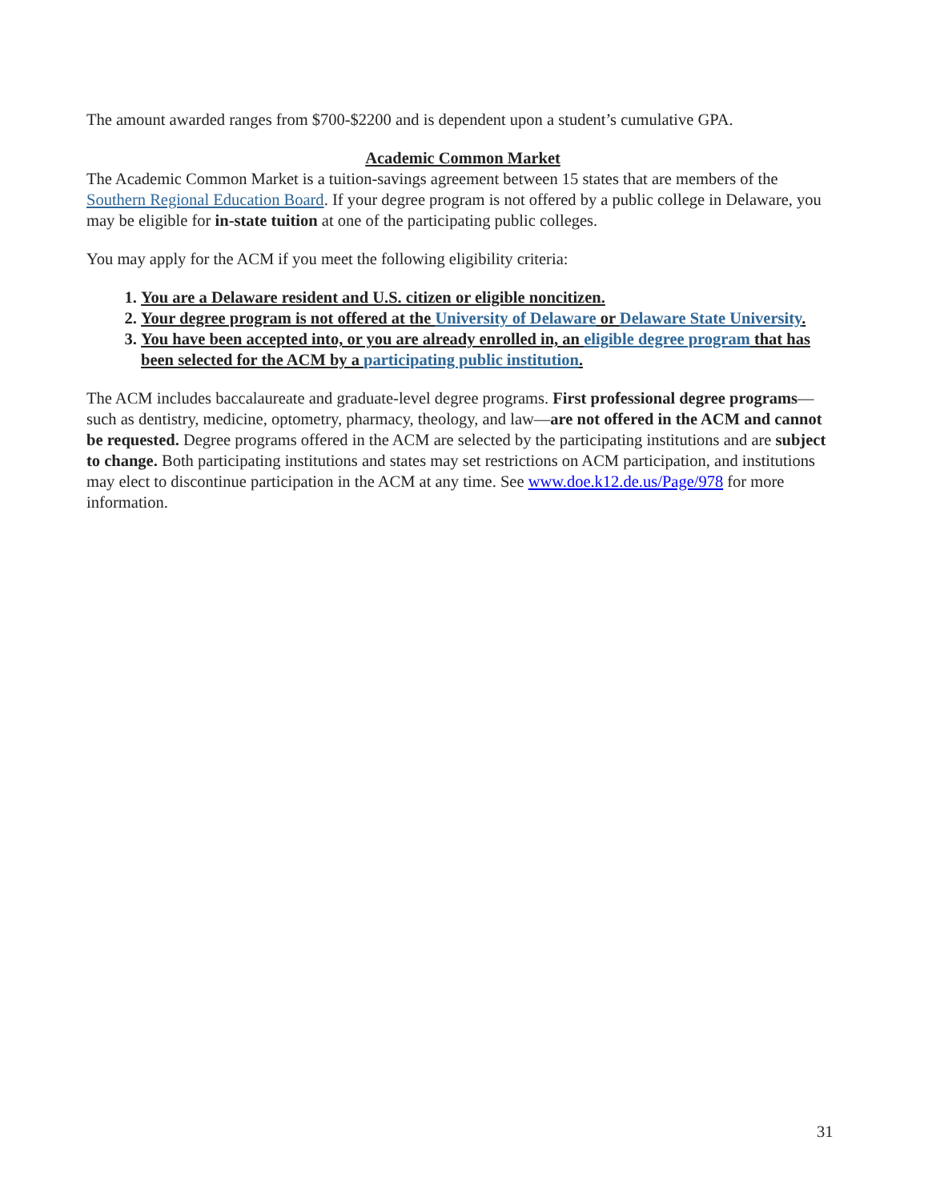The amount awarded ranges from $700-$2200 and is dependent upon a student’s cumulative GPA.
Academic Common Market
The Academic Common Market is a tuition-savings agreement between 15 states that are members of the Southern Regional Education Board. If your degree program is not offered by a public college in Delaware, you may be eligible for in-state tuition at one of the participating public colleges.
You may apply for the ACM if you meet the following eligibility criteria:
1. You are a Delaware resident and U.S. citizen or eligible noncitizen.
2. Your degree program is not offered at the University of Delaware or Delaware State University.
3. You have been accepted into, or you are already enrolled in, an eligible degree program that has been selected for the ACM by a participating public institution.
The ACM includes baccalaureate and graduate-level degree programs. First professional degree programs—such as dentistry, medicine, optometry, pharmacy, theology, and law—are not offered in the ACM and cannot be requested. Degree programs offered in the ACM are selected by the participating institutions and are subject to change. Both participating institutions and states may set restrictions on ACM participation, and institutions may elect to discontinue participation in the ACM at any time. See www.doe.k12.de.us/Page/978 for more information.
31